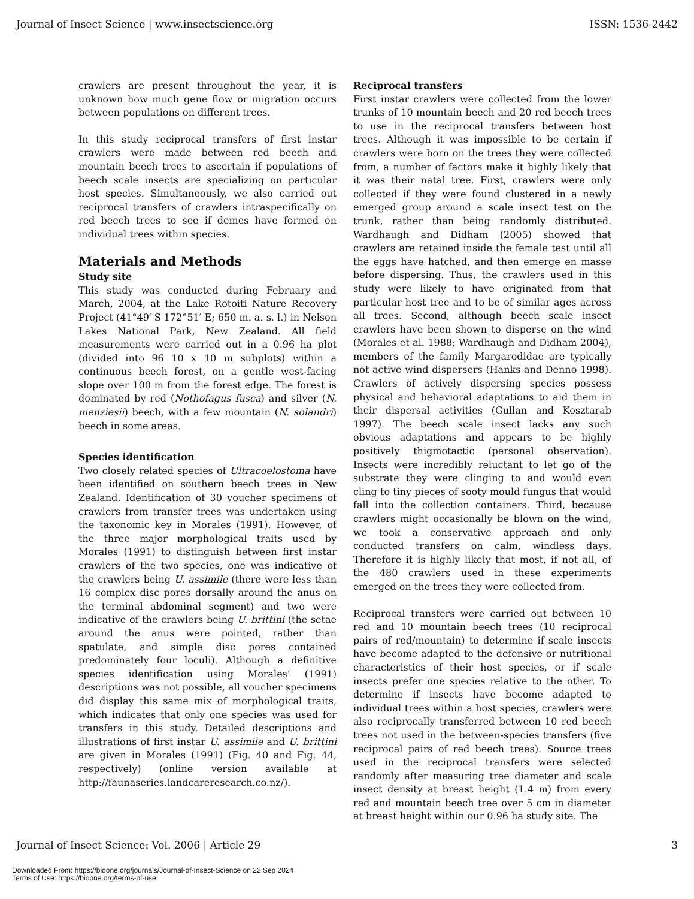Journal of Insect Science | www.insectscience.org ISSN: 1536-2442
crawlers are present throughout the year, it is unknown how much gene flow or migration occurs between populations on different trees.
In this study reciprocal transfers of first instar crawlers were made between red beech and mountain beech trees to ascertain if populations of beech scale insects are specializing on particular host species. Simultaneously, we also carried out reciprocal transfers of crawlers intraspecifically on red beech trees to see if demes have formed on individual trees within species.
Materials and Methods
Study site
This study was conducted during February and March, 2004, at the Lake Rotoiti Nature Recovery Project (41°49′ S 172°51′ E; 650 m. a. s. l.) in Nelson Lakes National Park, New Zealand. All field measurements were carried out in a 0.96 ha plot (divided into 96 10 x 10 m subplots) within a continuous beech forest, on a gentle west-facing slope over 100 m from the forest edge. The forest is dominated by red (Nothofagus fusca) and silver (N. menziesii) beech, with a few mountain (N. solandri) beech in some areas.
Species identification
Two closely related species of Ultracoelostoma have been identified on southern beech trees in New Zealand. Identification of 30 voucher specimens of crawlers from transfer trees was undertaken using the taxonomic key in Morales (1991). However, of the three major morphological traits used by Morales (1991) to distinguish between first instar crawlers of the two species, one was indicative of the crawlers being U. assimile (there were less than 16 complex disc pores dorsally around the anus on the terminal abdominal segment) and two were indicative of the crawlers being U. brittini (the setae around the anus were pointed, rather than spatulate, and simple disc pores contained predominately four loculi). Although a definitive species identification using Morales’ (1991) descriptions was not possible, all voucher specimens did display this same mix of morphological traits, which indicates that only one species was used for transfers in this study. Detailed descriptions and illustrations of first instar U. assimile and U. brittini are given in Morales (1991) (Fig. 40 and Fig. 44, respectively) (online version available at http://faunaseries.landcareresearch.co.nz/).
Reciprocal transfers
First instar crawlers were collected from the lower trunks of 10 mountain beech and 20 red beech trees to use in the reciprocal transfers between host trees. Although it was impossible to be certain if crawlers were born on the trees they were collected from, a number of factors make it highly likely that it was their natal tree. First, crawlers were only collected if they were found clustered in a newly emerged group around a scale insect test on the trunk, rather than being randomly distributed. Wardhaugh and Didham (2005) showed that crawlers are retained inside the female test until all the eggs have hatched, and then emerge en masse before dispersing. Thus, the crawlers used in this study were likely to have originated from that particular host tree and to be of similar ages across all trees. Second, although beech scale insect crawlers have been shown to disperse on the wind (Morales et al. 1988; Wardhaugh and Didham 2004), members of the family Margarodidae are typically not active wind dispersers (Hanks and Denno 1998). Crawlers of actively dispersing species possess physical and behavioral adaptations to aid them in their dispersal activities (Gullan and Kosztarab 1997). The beech scale insect lacks any such obvious adaptations and appears to be highly positively thigmotactic (personal observation). Insects were incredibly reluctant to let go of the substrate they were clinging to and would even cling to tiny pieces of sooty mould fungus that would fall into the collection containers. Third, because crawlers might occasionally be blown on the wind, we took a conservative approach and only conducted transfers on calm, windless days. Therefore it is highly likely that most, if not all, of the 480 crawlers used in these experiments emerged on the trees they were collected from.
Reciprocal transfers were carried out between 10 red and 10 mountain beech trees (10 reciprocal pairs of red/mountain) to determine if scale insects have become adapted to the defensive or nutritional characteristics of their host species, or if scale insects prefer one species relative to the other. To determine if insects have become adapted to individual trees within a host species, crawlers were also reciprocally transferred between 10 red beech trees not used in the between-species transfers (five reciprocal pairs of red beech trees). Source trees used in the reciprocal transfers were selected randomly after measuring tree diameter and scale insect density at breast height (1.4 m) from every red and mountain beech tree over 5 cm in diameter at breast height within our 0.96 ha study site. The
Journal of Insect Science: Vol. 2006 | Article 29 3
Downloaded From: https://bioone.org/journals/Journal-of-Insect-Science on 22 Sep 2024
Terms of Use: https://bioone.org/terms-of-use